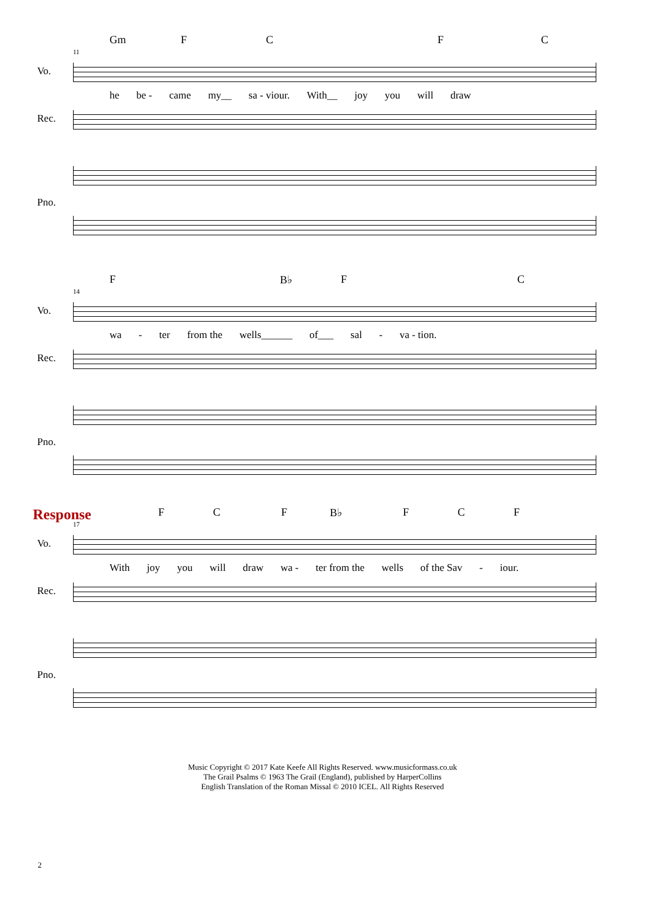Gm FCFC
11
Vo.
he be - came my__ sa - viour. With__ joy you will draw
Rec.
Pno.
F B♭ F C
14
Vo.
wa - ter from the wells______ of___ sal - va - tion.
Rec.
Pno.
Response
F C F B♭ F C F
17
Vo.
With joy you will draw wa - ter from the wells of the Sav - iour.
Rec.
Pno.
Music Copyright © 2017 Kate Keefe All Rights Reserved. www.musicformass.co.uk
The Grail Psalms © 1963 The Grail (England), published by HarperCollins
English Translation of the Roman Missal © 2010 ICEL. All Rights Reserved
2